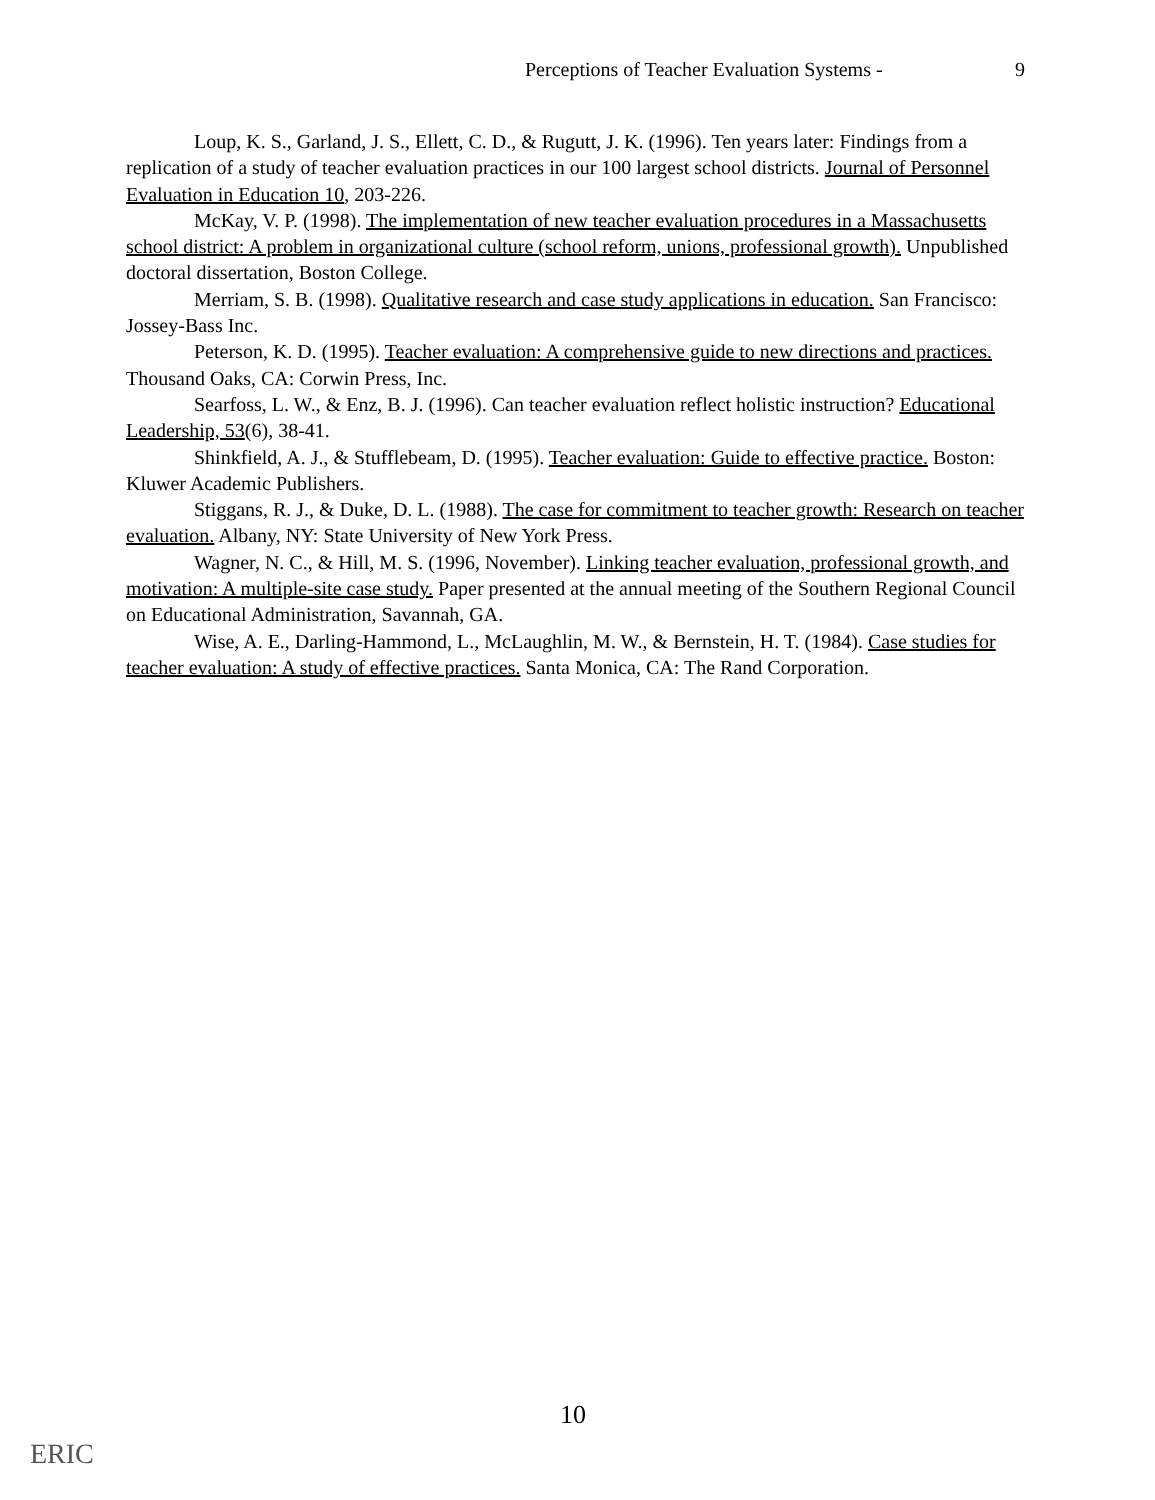Perceptions of Teacher Evaluation Systems - 9
Loup, K. S., Garland, J. S., Ellett, C. D., & Rugutt, J. K. (1996). Ten years later: Findings from a replication of a study of teacher evaluation practices in our 100 largest school districts. Journal of Personnel Evaluation in Education 10, 203-226.
McKay, V. P. (1998). The implementation of new teacher evaluation procedures in a Massachusetts school district: A problem in organizational culture (school reform, unions, professional growth). Unpublished doctoral dissertation, Boston College.
Merriam, S. B. (1998). Qualitative research and case study applications in education. San Francisco: Jossey-Bass Inc.
Peterson, K. D. (1995). Teacher evaluation: A comprehensive guide to new directions and practices. Thousand Oaks, CA: Corwin Press, Inc.
Searfoss, L. W., & Enz, B. J. (1996). Can teacher evaluation reflect holistic instruction? Educational Leadership, 53(6), 38-41.
Shinkfield, A. J., & Stufflebeam, D. (1995). Teacher evaluation: Guide to effective practice. Boston: Kluwer Academic Publishers.
Stiggans, R. J., & Duke, D. L. (1988). The case for commitment to teacher growth: Research on teacher evaluation. Albany, NY: State University of New York Press.
Wagner, N. C., & Hill, M. S. (1996, November). Linking teacher evaluation, professional growth, and motivation: A multiple-site case study. Paper presented at the annual meeting of the Southern Regional Council on Educational Administration, Savannah, GA.
Wise, A. E., Darling-Hammond, L., McLaughlin, M. W., & Bernstein, H. T. (1984). Case studies for teacher evaluation: A study of effective practices. Santa Monica, CA: The Rand Corporation.
10
ERIC